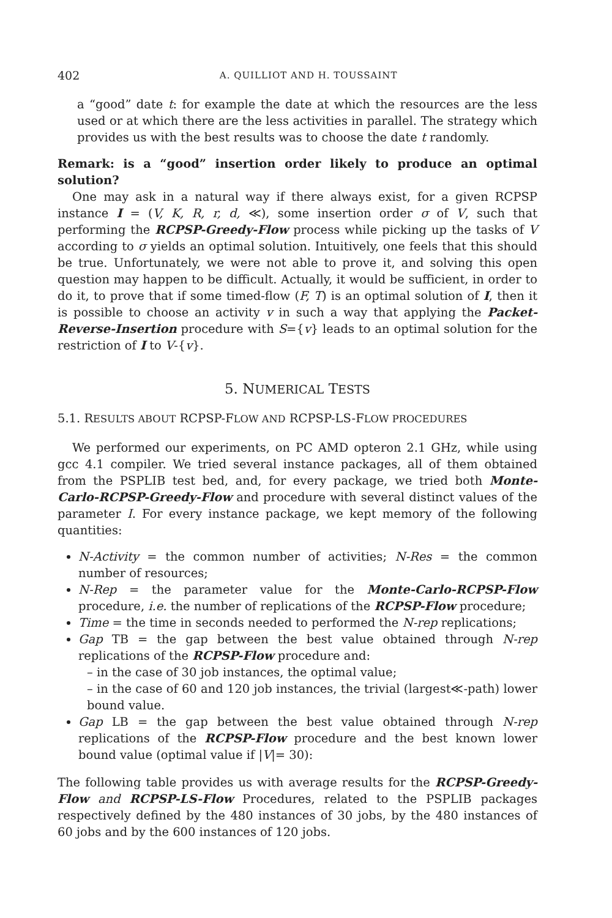402 A. QUILLIOT AND H. TOUSSAINT
a “good” date t: for example the date at which the resources are the less used or at which there are the less activities in parallel. The strategy which provides us with the best results was to choose the date t randomly.
Remark: is a “good” insertion order likely to produce an optimal solution?
One may ask in a natural way if there always exist, for a given RCPSP instance I = (V, K, R, r, d, ≪), some insertion order σ of V, such that performing the RCPSP-Greedy-Flow process while picking up the tasks of V according to σ yields an optimal solution. Intuitively, one feels that this should be true. Unfortunately, we were not able to prove it, and solving this open question may happen to be difficult. Actually, it would be sufficient, in order to do it, to prove that if some timed-flow (F, T) is an optimal solution of I, then it is possible to choose an activity v in such a way that applying the Packet-Reverse-Insertion procedure with S={v} leads to an optimal solution for the restriction of I to V-{v}.
5. NUMERICAL TESTS
5.1. RESULTS ABOUT RCPSP-FLOW AND RCPSP-LS-FLOW PROCEDURES
We performed our experiments, on PC AMD opteron 2.1 GHz, while using gcc 4.1 compiler. We tried several instance packages, all of them obtained from the PSPLIB test bed, and, for every package, we tried both Monte-Carlo-RCPSP-Greedy-Flow and procedure with several distinct values of the parameter I. For every instance package, we kept memory of the following quantities:
N-Activity = the common number of activities; N-Res = the common number of resources;
N-Rep = the parameter value for the Monte-Carlo-RCPSP-Flow procedure, i.e. the number of replications of the RCPSP-Flow procedure;
Time = the time in seconds needed to performed the N-rep replications;
Gap TB = the gap between the best value obtained through N-rep replications of the RCPSP-Flow procedure and:
– in the case of 30 job instances, the optimal value;
– in the case of 60 and 120 job instances, the trivial (largest≪-path) lower bound value.
Gap LB = the gap between the best value obtained through N-rep replications of the RCPSP-Flow procedure and the best known lower bound value (optimal value if |V|= 30):
The following table provides us with average results for the RCPSP-Greedy-Flow and RCPSP-LS-Flow Procedures, related to the PSPLIB packages respectively defined by the 480 instances of 30 jobs, by the 480 instances of 60 jobs and by the 600 instances of 120 jobs.